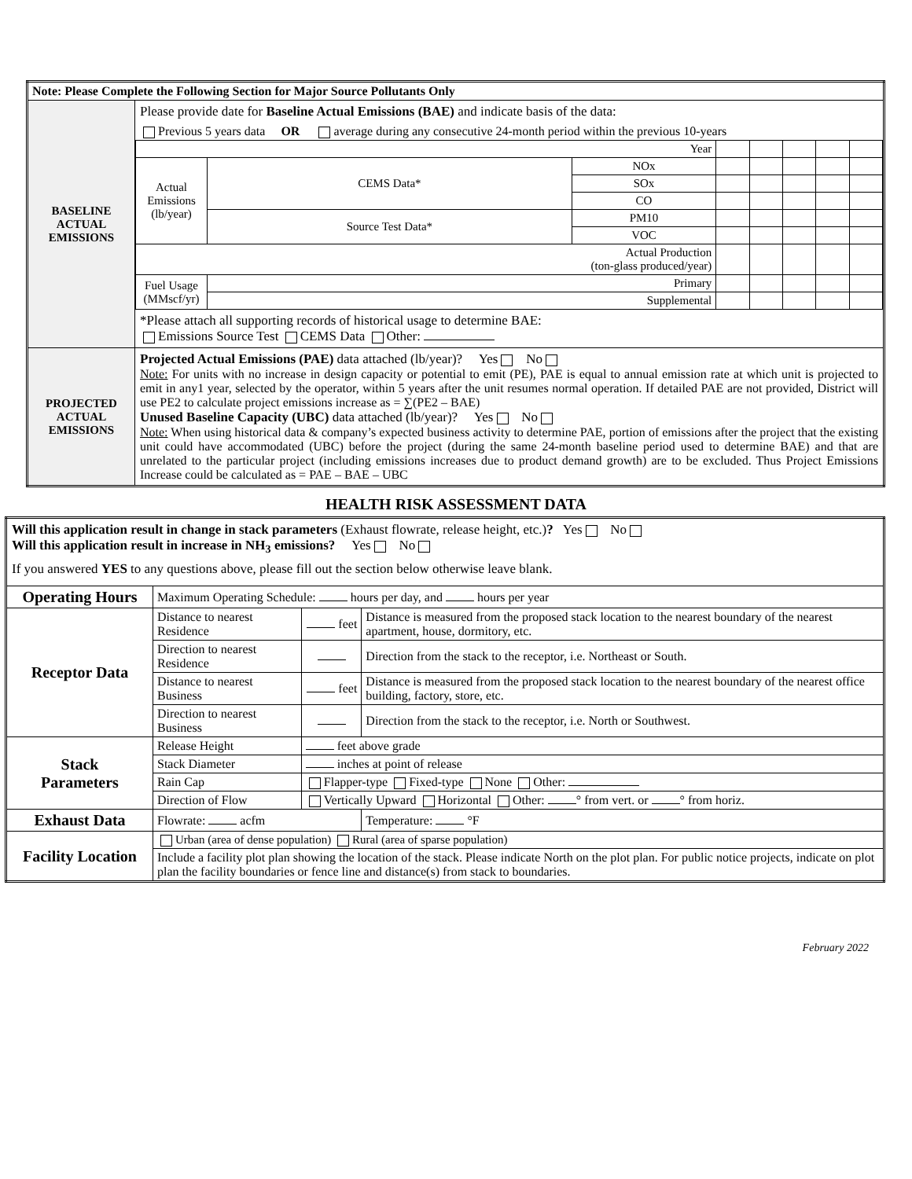| Note: Please Complete the Following Section for Major Source Pollutants Only | |
| --- | --- |
| BASELINE ACTUAL EMISSIONS | Please provide date for Baseline Actual Emissions (BAE) and indicate basis of the data: Previous 5 years data OR average during any consecutive 24-month period within the previous 10-years / Year / / / / / / / / / Actual Emissions (lb/year) / CEMS Data* / NOx / / / / / / / / / SOx / / / / / / / / / CO / / / / / / / / Source Test Data* / PM10 / / / / / / / / / VOC / / / / / / / Actual Production (ton-glass produced/year) / / / / / / / / / Fuel Usage (MMscf/yr) / Primary / / / / / / / / / Supplemental / / / / / / / *Please attach all supporting records of historical usage to determine BAE: Emissions Source Test CEMS Data Other: |
| PROJECTED ACTUAL EMISSIONS | Projected Actual Emissions (PAE) data attached (lb/year)? Yes No Note: For units with no increase in design capacity or potential to emit (PE), PAE is equal to annual emission rate at which unit is projected to emit in any1 year, selected by the operator, within 5 years after the unit resumes normal operation. If detailed PAE are not provided, District will use PE2 to calculate project emissions increase as = ∑(PE2 – BAE) Unused Baseline Capacity (UBC) data attached (lb/year)? Yes No Note: When using historical data & company’s expected business activity to determine PAE, portion of emissions after the project that the existing unit could have accommodated (UBC) before the project (during the same 24-month baseline period used to determine BAE) and that are unrelated to the particular project (including emissions increases due to product demand growth) are to be excluded. Thus Project Emissions Increase could be calculated as = PAE – BAE – UBC |
HEALTH RISK ASSESSMENT DATA
| Will this application result in change in stack parameters (Exhaust flowrate, release height, etc.) ? Yes No Will this application result in increase in NH<sub>3</sub> emissions? Yes No If you answered YES to any questions above, please fill out the section below otherwise leave blank. | | | |
| Operating Hours | Maximum Operating Schedule: hours per day, and hours per year | | |
| Receptor Data | Distance to nearest Residence | feet | Distance is measured from the proposed stack location to the nearest boundary of the nearest apartment, house, dormitory, etc. |
| | Direction to nearest Residence | | Direction from the stack to the receptor, i.e. Northeast or South. |
| | Distance to nearest Business | feet | Distance is measured from the proposed stack location to the nearest boundary of the nearest office building, factory, store, etc. |
| | Direction to nearest Business | | Direction from the stack to the receptor, i.e. North or Southwest. |
| Stack Parameters | Release Height | feet above grade | |
| | Stack Diameter | inches at point of release | |
| | Rain Cap | Flapper-type Fixed-type None Other: | |
| | Direction of Flow | Vertically Upward Horizontal Other: ° from vert. or ° from horiz. | |
| Exhaust Data | Flowrate: acfm | | Temperature: °F |
| Facility Location | Urban (area of dense population) Rural (area of sparse population) | | |
| | Include a facility plot plan showing the location of the stack. Please indicate North on the plot plan. For public notice projects, indicate on plot plan the facility boundaries or fence line and distance(s) from stack to boundaries. | | |
February 2022